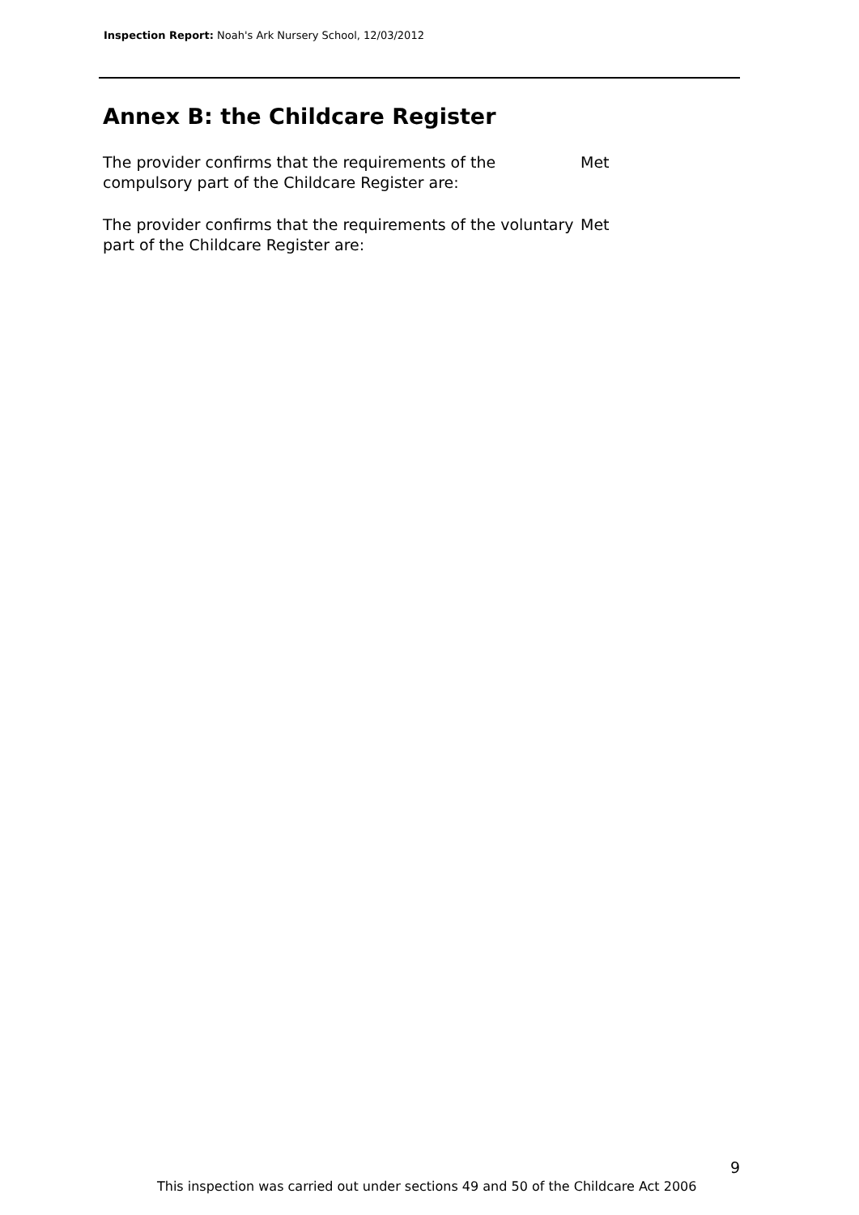Inspection Report: Noah's Ark Nursery School, 12/03/2012
Annex B: the Childcare Register
The provider confirms that the requirements of the compulsory part of the Childcare Register are:
Met
The provider confirms that the requirements of the voluntary part of the Childcare Register are:
Met
9
This inspection was carried out under sections 49 and 50 of the Childcare Act 2006